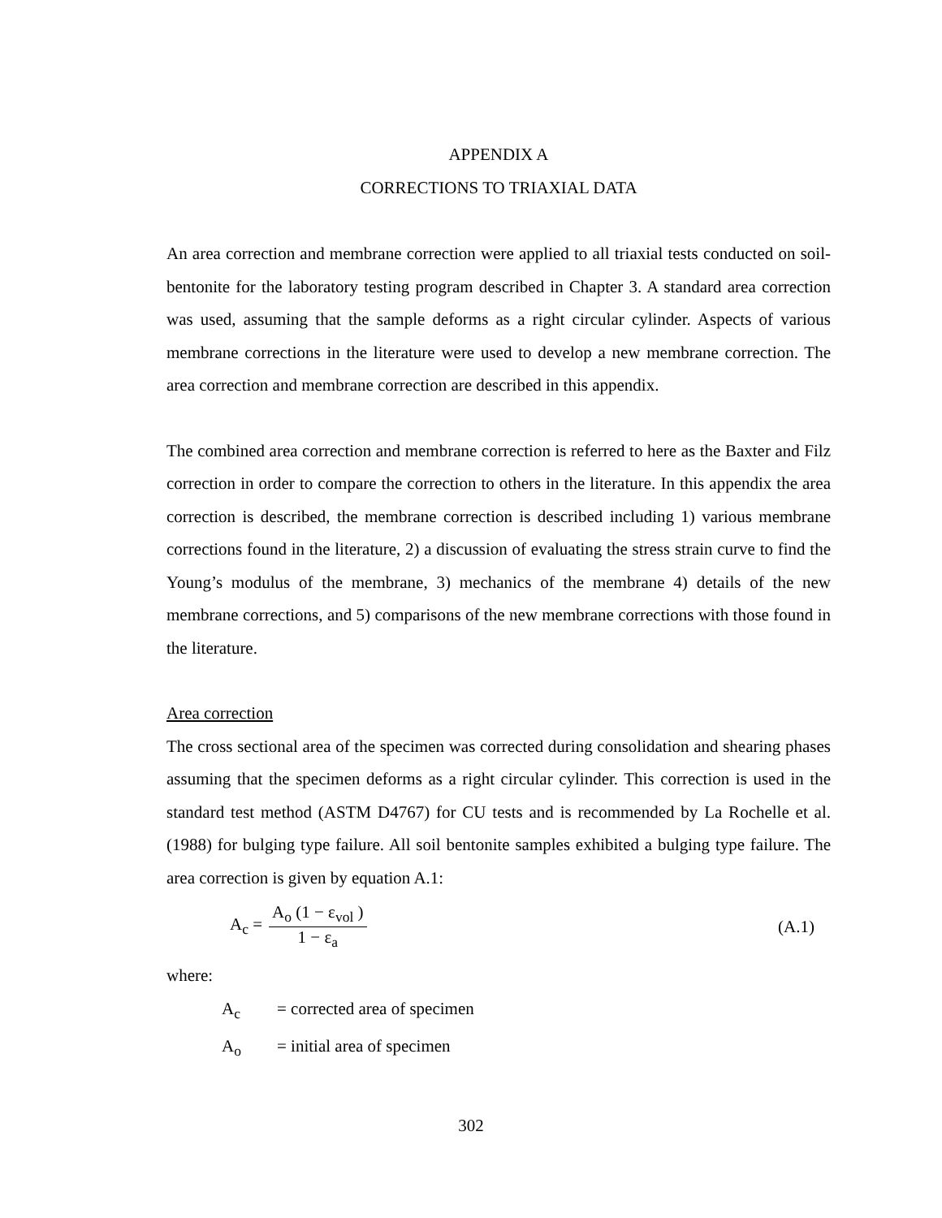APPENDIX A
CORRECTIONS TO TRIAXIAL DATA
An area correction and membrane correction were applied to all triaxial tests conducted on soil-bentonite for the laboratory testing program described in Chapter 3. A standard area correction was used, assuming that the sample deforms as a right circular cylinder. Aspects of various membrane corrections in the literature were used to develop a new membrane correction. The area correction and membrane correction are described in this appendix.
The combined area correction and membrane correction is referred to here as the Baxter and Filz correction in order to compare the correction to others in the literature. In this appendix the area correction is described, the membrane correction is described including 1) various membrane corrections found in the literature, 2) a discussion of evaluating the stress strain curve to find the Young’s modulus of the membrane, 3) mechanics of the membrane 4) details of the new membrane corrections, and 5) comparisons of the new membrane corrections with those found in the literature.
Area correction
The cross sectional area of the specimen was corrected during consolidation and shearing phases assuming that the specimen deforms as a right circular cylinder. This correction is used in the standard test method (ASTM D4767) for CU tests and is recommended by La Rochelle et al. (1988) for bulging type failure. All soil bentonite samples exhibited a bulging type failure. The area correction is given by equation A.1:
A<sub>c</sub> = A<sub>o</sub> (1 − ε<sub>vol</sub> ) 1 − ε<sub>a</sub> (A.1)
where:
A<sub>c</sub> = corrected area of specimen
A<sub>o</sub> = initial area of specimen
302